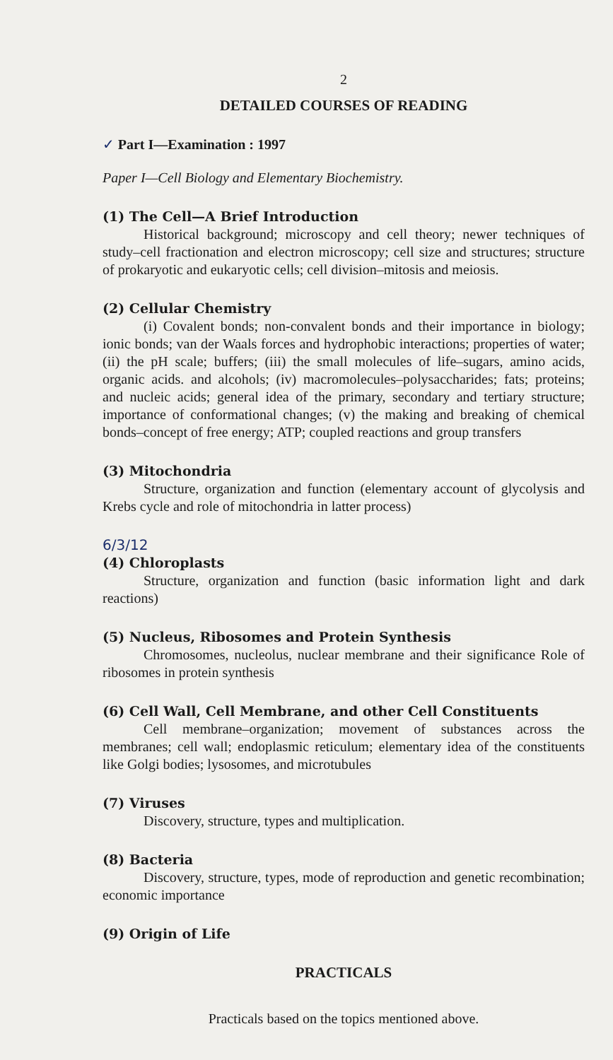2
DETAILED COURSES OF READING
✓ Part I—Examination : 1997
Paper I—Cell Biology and Elementary Biochemistry.
(1) The Cell—A Brief Introduction
Historical background; microscopy and cell theory; newer techniques of study–cell fractionation and electron microscopy; cell size and structures; structure of prokaryotic and eukaryotic cells; cell division–mitosis and meiosis.
(2) Cellular Chemistry
(i) Covalent bonds; non-convalent bonds and their importance in biology; ionic bonds; van der Waals forces and hydrophobic interactions; properties of water; (ii) the pH scale; buffers; (iii) the small molecules of life–sugars, amino acids, organic acids. and alcohols; (iv) macromolecules–polysaccharides; fats; proteins; and nucleic acids; general idea of the primary, secondary and tertiary structure; importance of conformational changes; (v) the making and breaking of chemical bonds–concept of free energy; ATP; coupled reactions and group transfers
(3) Mitochondria
Structure, organization and function (elementary account of glycolysis and Krebs cycle and role of mitochondria in latter process)
6/3/12
(4) Chloroplasts
Structure, organization and function (basic information light and dark reactions)
(5) Nucleus, Ribosomes and Protein Synthesis
Chromosomes, nucleolus, nuclear membrane and their significance Role of ribosomes in protein synthesis
(6) Cell Wall, Cell Membrane, and other Cell Constituents
Cell membrane–organization; movement of substances across the membranes; cell wall; endoplasmic reticulum; elementary idea of the constituents like Golgi bodies; lysosomes, and microtubules
(7) Viruses
Discovery, structure, types and multiplication.
(8) Bacteria
Discovery, structure, types, mode of reproduction and genetic recombination; economic importance
(9) Origin of Life
PRACTICALS
Practicals based on the topics mentioned above.